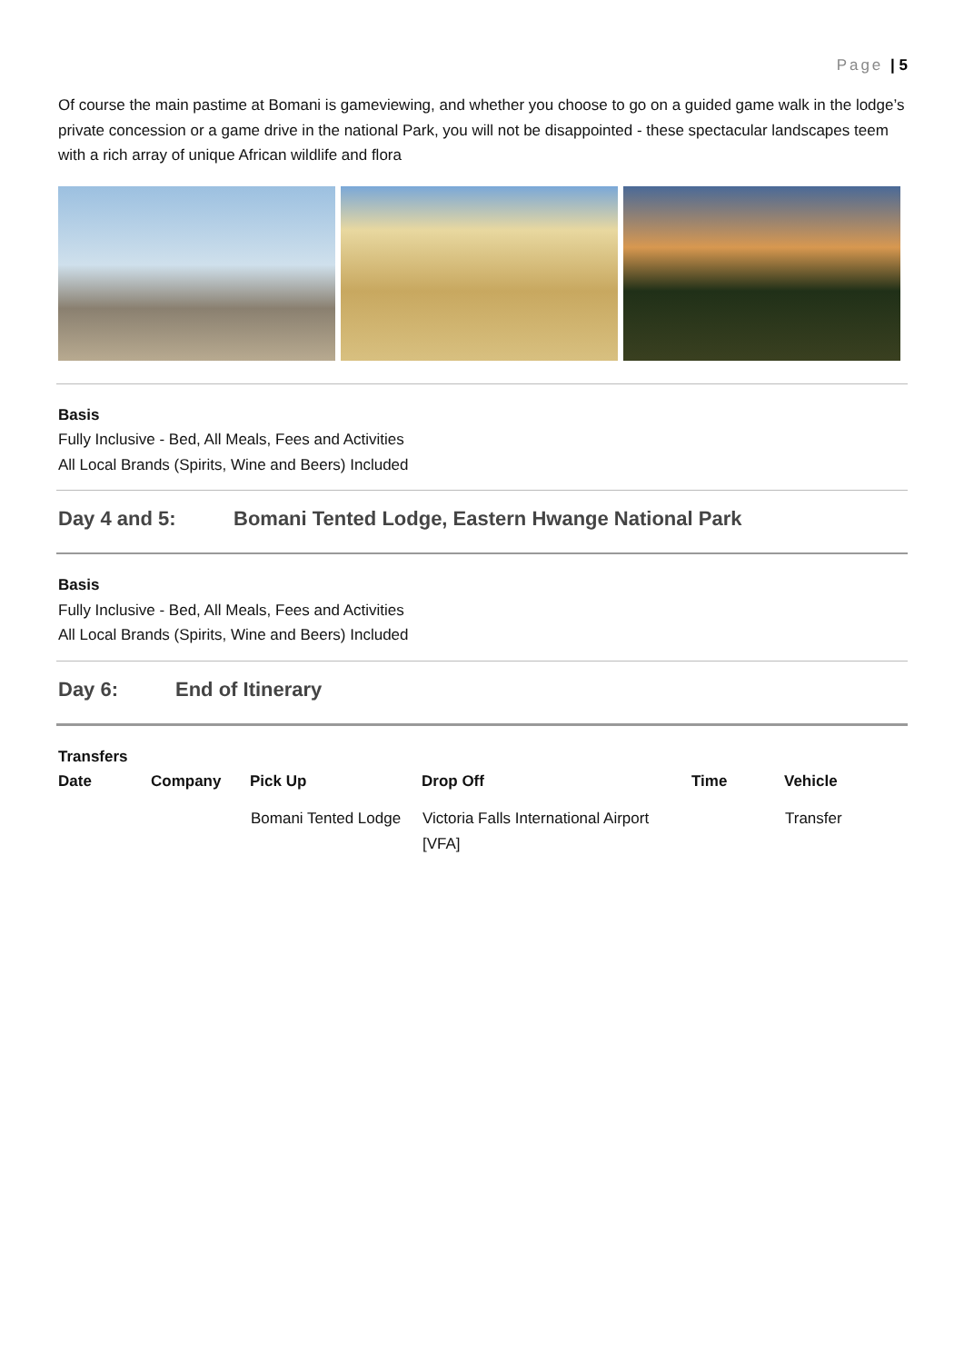Page | 5
Of course the main pastime at Bomani is gameviewing, and whether you choose to go on a guided game walk in the lodge’s private concession or a game drive in the national Park, you will not be disappointed - these spectacular landscapes teem with a rich array of unique African wildlife and flora
Basis
Fully Inclusive - Bed, All Meals, Fees and Activities
All Local Brands (Spirits, Wine and Beers) Included
Day 4 and 5: Bomani Tented Lodge, Eastern Hwange National Park
Basis
Fully Inclusive - Bed, All Meals, Fees and Activities
All Local Brands (Spirits, Wine and Beers) Included
Day 6: End of Itinerary
Transfers
| Date | Company | Pick Up | Drop Off | Time | Vehicle |
| --- | --- | --- | --- | --- | --- |
| | | Bomani Tented Lodge | Victoria Falls International Airport [VFA] | | Transfer |